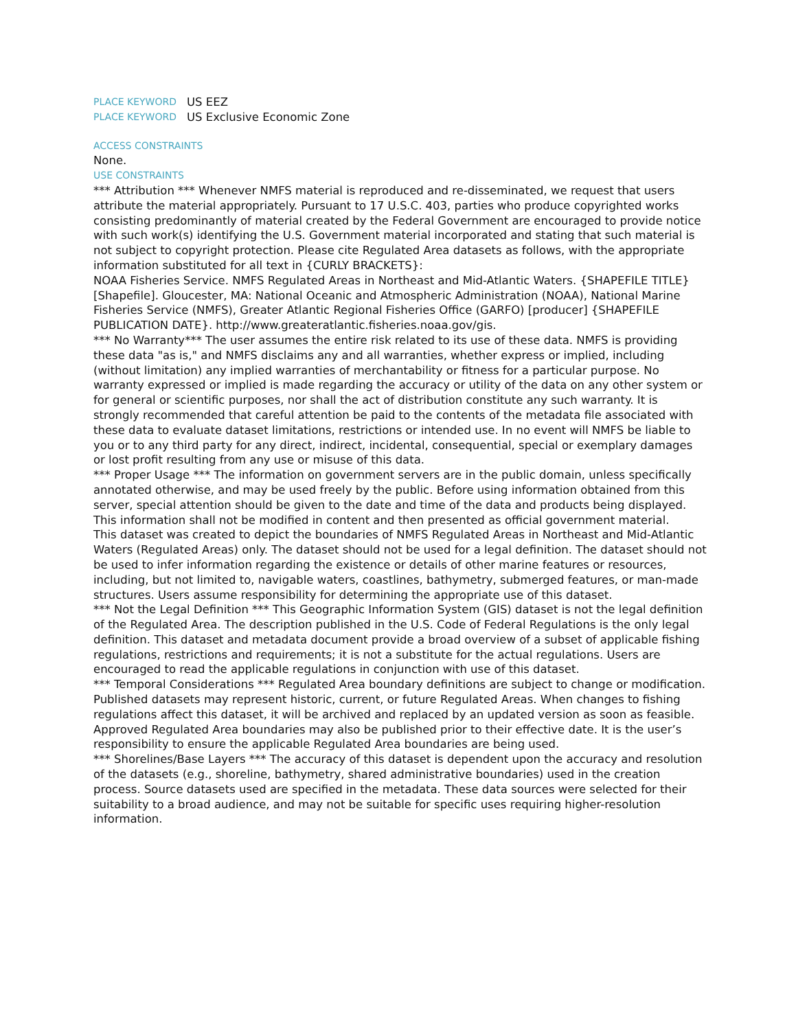PLACE KEYWORD US EEZ
PLACE KEYWORD US Exclusive Economic Zone
ACCESS CONSTRAINTS
None.
USE CONSTRAINTS
*** Attribution *** Whenever NMFS material is reproduced and re-disseminated, we request that users attribute the material appropriately. Pursuant to 17 U.S.C. 403, parties who produce copyrighted works consisting predominantly of material created by the Federal Government are encouraged to provide notice with such work(s) identifying the U.S. Government material incorporated and stating that such material is not subject to copyright protection. Please cite Regulated Area datasets as follows, with the appropriate information substituted for all text in {CURLY BRACKETS}:
NOAA Fisheries Service. NMFS Regulated Areas in Northeast and Mid-Atlantic Waters. {SHAPEFILE TITLE} [Shapefile]. Gloucester, MA: National Oceanic and Atmospheric Administration (NOAA), National Marine Fisheries Service (NMFS), Greater Atlantic Regional Fisheries Office (GARFO) [producer] {SHAPEFILE PUBLICATION DATE}. http://www.greateratlantic.fisheries.noaa.gov/gis.
*** No Warranty*** The user assumes the entire risk related to its use of these data. NMFS is providing these data "as is," and NMFS disclaims any and all warranties, whether express or implied, including (without limitation) any implied warranties of merchantability or fitness for a particular purpose. No warranty expressed or implied is made regarding the accuracy or utility of the data on any other system or for general or scientific purposes, nor shall the act of distribution constitute any such warranty. It is strongly recommended that careful attention be paid to the contents of the metadata file associated with these data to evaluate dataset limitations, restrictions or intended use. In no event will NMFS be liable to you or to any third party for any direct, indirect, incidental, consequential, special or exemplary damages or lost profit resulting from any use or misuse of this data.
*** Proper Usage *** The information on government servers are in the public domain, unless specifically annotated otherwise, and may be used freely by the public. Before using information obtained from this server, special attention should be given to the date and time of the data and products being displayed. This information shall not be modified in content and then presented as official government material.
This dataset was created to depict the boundaries of NMFS Regulated Areas in Northeast and Mid-Atlantic Waters (Regulated Areas) only. The dataset should not be used for a legal definition. The dataset should not be used to infer information regarding the existence or details of other marine features or resources, including, but not limited to, navigable waters, coastlines, bathymetry, submerged features, or man-made structures. Users assume responsibility for determining the appropriate use of this dataset.
*** Not the Legal Definition *** This Geographic Information System (GIS) dataset is not the legal definition of the Regulated Area. The description published in the U.S. Code of Federal Regulations is the only legal definition. This dataset and metadata document provide a broad overview of a subset of applicable fishing regulations, restrictions and requirements; it is not a substitute for the actual regulations. Users are encouraged to read the applicable regulations in conjunction with use of this dataset.
*** Temporal Considerations *** Regulated Area boundary definitions are subject to change or modification. Published datasets may represent historic, current, or future Regulated Areas. When changes to fishing regulations affect this dataset, it will be archived and replaced by an updated version as soon as feasible. Approved Regulated Area boundaries may also be published prior to their effective date. It is the user’s responsibility to ensure the applicable Regulated Area boundaries are being used.
*** Shorelines/Base Layers *** The accuracy of this dataset is dependent upon the accuracy and resolution of the datasets (e.g., shoreline, bathymetry, shared administrative boundaries) used in the creation process. Source datasets used are specified in the metadata. These data sources were selected for their suitability to a broad audience, and may not be suitable for specific uses requiring higher-resolution information.